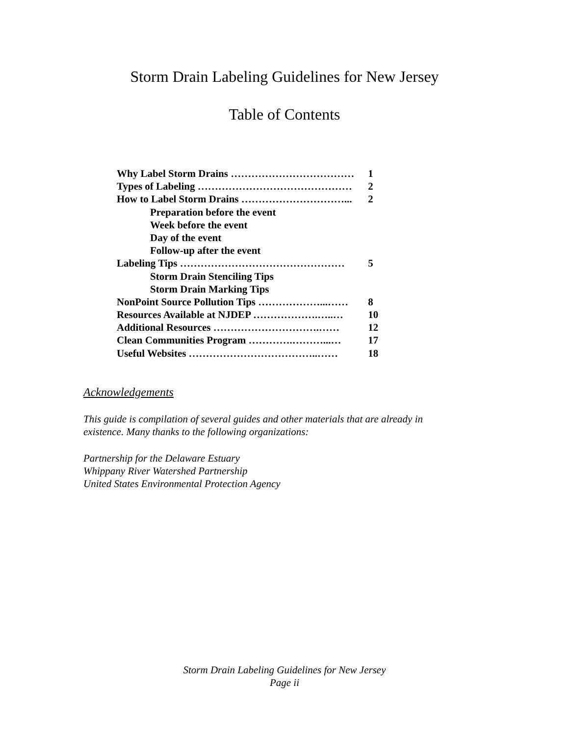Storm Drain Labeling Guidelines for New Jersey
Table of Contents
| Why Label Storm Drains ……………………………… | 1 |
| Types of Labeling ……………………………………… | 2 |
| How to Label Storm Drains …………………………... | 2 |
| Preparation before the event | |
| Week before the event | |
| Day of the event | |
| Follow-up after the event | |
| Labeling Tips ………………………………………… | 5 |
| Storm Drain Stenciling Tips | |
| Storm Drain Marking Tips | |
| NonPoint Source Pollution Tips ………………...…… | 8 |
| Resources Available at NJDEP ……………….…..… | 10 |
| Additional Resources ………………………….…… | 12 |
| Clean Communities Program ………….………...… | 17 |
| Useful Websites ………………………………..…… | 18 |
Acknowledgements
This guide is compilation of several guides and other materials that are already in
existence. Many thanks to the following organizations:
Partnership for the Delaware Estuary
Whippany River Watershed Partnership
United States Environmental Protection Agency
Storm Drain Labeling Guidelines for New Jersey
Page ii